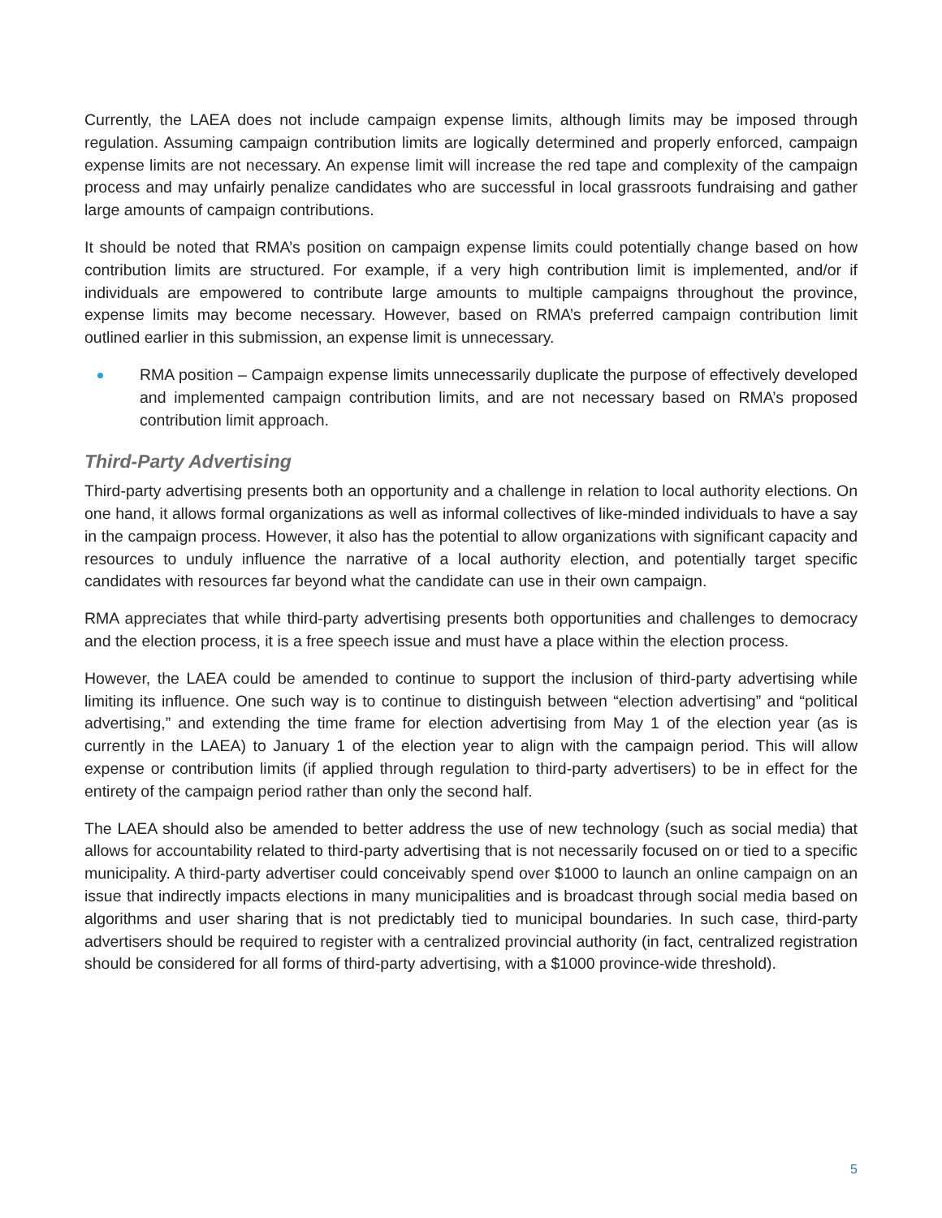Currently, the LAEA does not include campaign expense limits, although limits may be imposed through regulation. Assuming campaign contribution limits are logically determined and properly enforced, campaign expense limits are not necessary. An expense limit will increase the red tape and complexity of the campaign process and may unfairly penalize candidates who are successful in local grassroots fundraising and gather large amounts of campaign contributions.
It should be noted that RMA’s position on campaign expense limits could potentially change based on how contribution limits are structured. For example, if a very high contribution limit is implemented, and/or if individuals are empowered to contribute large amounts to multiple campaigns throughout the province, expense limits may become necessary. However, based on RMA’s preferred campaign contribution limit outlined earlier in this submission, an expense limit is unnecessary.
RMA position – Campaign expense limits unnecessarily duplicate the purpose of effectively developed and implemented campaign contribution limits, and are not necessary based on RMA’s proposed contribution limit approach.
Third-Party Advertising
Third-party advertising presents both an opportunity and a challenge in relation to local authority elections. On one hand, it allows formal organizations as well as informal collectives of like-minded individuals to have a say in the campaign process. However, it also has the potential to allow organizations with significant capacity and resources to unduly influence the narrative of a local authority election, and potentially target specific candidates with resources far beyond what the candidate can use in their own campaign.
RMA appreciates that while third-party advertising presents both opportunities and challenges to democracy and the election process, it is a free speech issue and must have a place within the election process.
However, the LAEA could be amended to continue to support the inclusion of third-party advertising while limiting its influence. One such way is to continue to distinguish between “election advertising” and “political advertising,” and extending the time frame for election advertising from May 1 of the election year (as is currently in the LAEA) to January 1 of the election year to align with the campaign period. This will allow expense or contribution limits (if applied through regulation to third-party advertisers) to be in effect for the entirety of the campaign period rather than only the second half.
The LAEA should also be amended to better address the use of new technology (such as social media) that allows for accountability related to third-party advertising that is not necessarily focused on or tied to a specific municipality. A third-party advertiser could conceivably spend over $1000 to launch an online campaign on an issue that indirectly impacts elections in many municipalities and is broadcast through social media based on algorithms and user sharing that is not predictably tied to municipal boundaries. In such case, third-party advertisers should be required to register with a centralized provincial authority (in fact, centralized registration should be considered for all forms of third-party advertising, with a $1000 province-wide threshold).
5